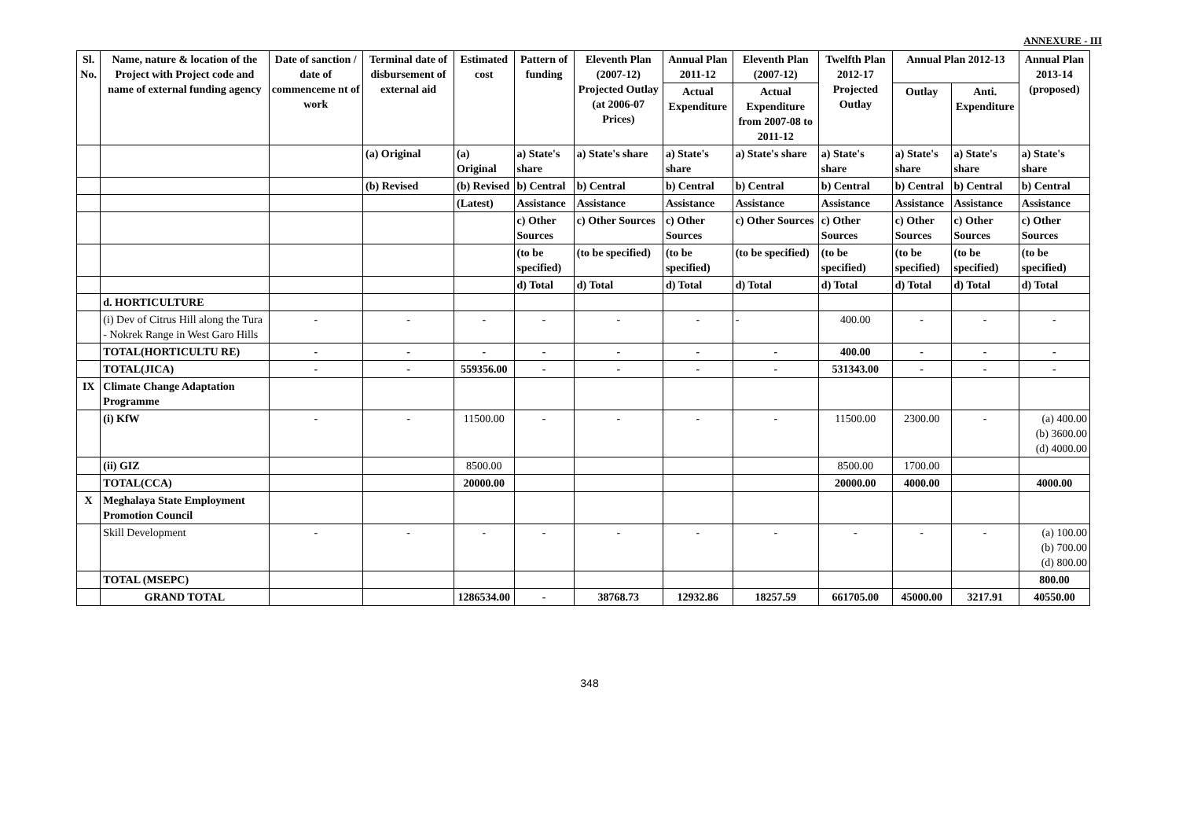ANNEXURE - III
| Sl. No. | Name, nature & location of the Project with Project code and name of external funding agency | Date of sanction / date of commenceme nt of work | Terminal date of disbursement of external aid | Estimated cost | Pattern of funding | Eleventh Plan (2007-12) Projected Outlay (at 2006-07 Prices) | Annual Plan 2011-12 | Eleventh Plan (2007-12) | Twelfth Plan 2012-17 Projected Outlay | Annual Plan 2012-13 | | Annual Plan 2013-14 (proposed) |
| --- | --- | --- | --- | --- | --- | --- | --- | --- | --- | --- | --- | --- |
| | | | | | | | Actual Expenditure | Actual Expenditure from 2007-08 to 2011-12 | | Outlay | Anti. Expenditure | |
| | | | (a) Original | (a) Original | a) State's share | a) State's share | a) State's share | a) State's share | a) State's share | a) State's share | a) State's share | a) State's share |
| | | | (b) Revised | (b) Revised | b) Central | b) Central | b) Central | b) Central | b) Central | b) Central | b) Central | b) Central |
| | | | | (Latest) | Assistance | Assistance | Assistance | Assistance | Assistance | Assistance | Assistance | Assistance |
| | | | | | c) Other Sources | c) Other Sources | c) Other Sources | c) Other Sources | c) Other Sources | c) Other Sources | c) Other Sources | c) Other Sources |
| | | | | | (to be specified) | (to be specified) | (to be specified) | (to be specified) | (to be specified) | (to be specified) | (to be specified) | (to be specified) |
| | | | | | d) Total | d) Total | d) Total | d) Total | d) Total | d) Total | d) Total | d) Total |
| | d. HORTICULTURE | | | | | | | | | | | |
| | (i) Dev of Citrus Hill along the Tura - Nokrek Range in West Garo Hills | - | - | - | - | - | - | - | 400.00 | - | - | - |
| | TOTAL(HORTICULTU RE) | - | - | - | - | - | - | - | 400.00 | - | - | - |
| | TOTAL(JICA) | - | - | 559356.00 | - | - | - | - | 531343.00 | - | - | - |
| IX | Climate Change Adaptation Programme | | | | | | | | | | | |
| | (i) KfW | - | - | 11500.00 | - | - | - | - | 11500.00 | 2300.00 | - | (a) 400.00 (b) 3600.00 (d) 4000.00 |
| | (ii) GIZ | | | 8500.00 | | | | | 8500.00 | 1700.00 | | |
| | TOTAL(CCA) | | | 20000.00 | | | | | 20000.00 | 4000.00 | | 4000.00 |
| X | Meghalaya State Employment Promotion Council | | | | | | | | | | | |
| | Skill Development | - | - | - | - | - | - | - | - | - | - | (a) 100.00 (b) 700.00 (d) 800.00 |
| | TOTAL (MSEPC) | | | | | | | | | | | 800.00 |
| | GRAND TOTAL | | | 1286534.00 | - | 38768.73 | 12932.86 | 18257.59 | 661705.00 | 45000.00 | 3217.91 | 40550.00 |
348